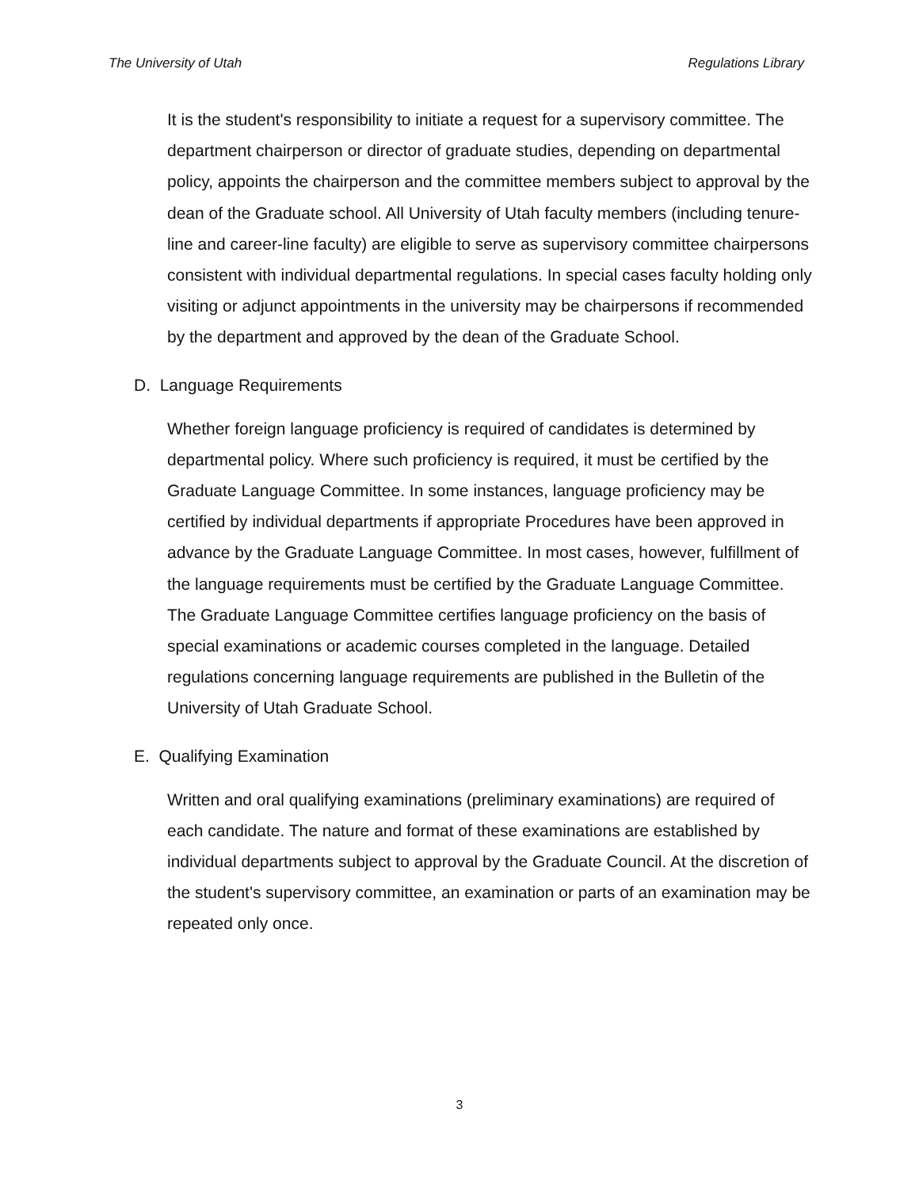The University of Utah Regulations Library
It is the student's responsibility to initiate a request for a supervisory committee. The department chairperson or director of graduate studies, depending on departmental policy, appoints the chairperson and the committee members subject to approval by the dean of the Graduate school. All University of Utah faculty members (including tenure-line and career-line faculty) are eligible to serve as supervisory committee chairpersons consistent with individual departmental regulations. In special cases faculty holding only visiting or adjunct appointments in the university may be chairpersons if recommended by the department and approved by the dean of the Graduate School.
D. Language Requirements
Whether foreign language proficiency is required of candidates is determined by departmental policy. Where such proficiency is required, it must be certified by the Graduate Language Committee. In some instances, language proficiency may be certified by individual departments if appropriate Procedures have been approved in advance by the Graduate Language Committee. In most cases, however, fulfillment of the language requirements must be certified by the Graduate Language Committee. The Graduate Language Committee certifies language proficiency on the basis of special examinations or academic courses completed in the language. Detailed regulations concerning language requirements are published in the Bulletin of the University of Utah Graduate School.
E. Qualifying Examination
Written and oral qualifying examinations (preliminary examinations) are required of each candidate. The nature and format of these examinations are established by individual departments subject to approval by the Graduate Council. At the discretion of the student's supervisory committee, an examination or parts of an examination may be repeated only once.
3